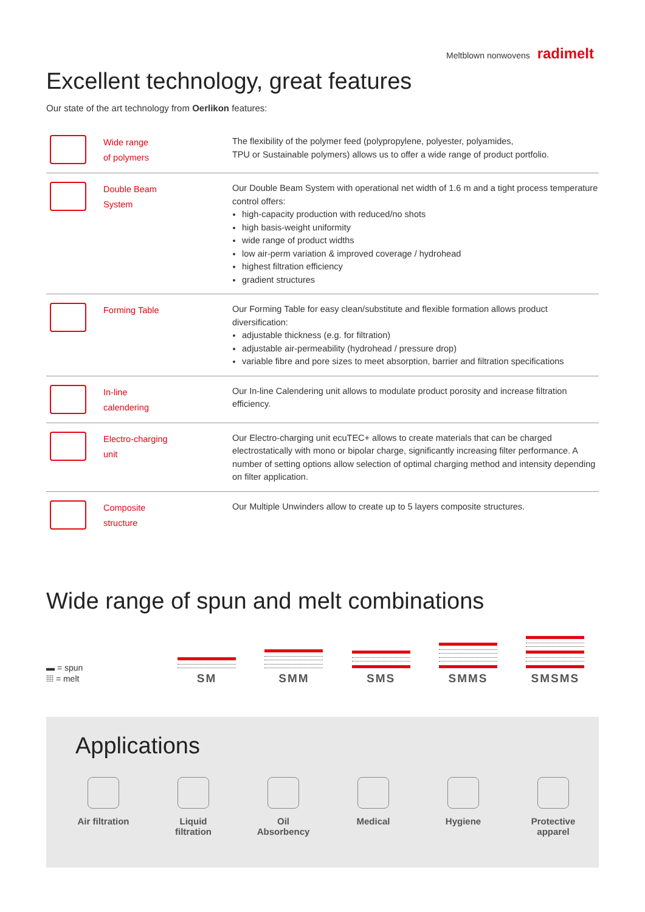Meltblown nonwovens radimelt
Excellent technology, great features
Our state of the art technology from Oerlikon features:
| | Wide range of polymers | The flexibility of the polymer feed (polypropylene, polyester, polyamides, TPU or Sustainable polymers) allows us to offer a wide range of product portfolio. |
| | Double Beam System | Our Double Beam System with operational net width of 1.6 m and a tight process temperature control offers: high-capacity production with reduced/no shots high basis-weight uniformity wide range of product widths low air-perm variation & improved coverage / hydrohead highest filtration efficiency gradient structures |
| | Forming Table | Our Forming Table for easy clean/substitute and flexible formation allows product diversification: adjustable thickness (e.g. for filtration) adjustable air-permeability (hydrohead / pressure drop) variable fibre and pore sizes to meet absorption, barrier and filtration specifications |
| | In-line calendering | Our In-line Calendering unit allows to modulate product porosity and increase filtration efficiency. |
| | Electro-charging unit | Our Electro-charging unit ecuTEC+ allows to create materials that can be charged electrostatically with mono or bipolar charge, significantly increasing filter performance. A number of setting options allow selection of optimal charging method and intensity depending on filter application. |
| | Composite structure | Our Multiple Unwinders allow to create up to 5 layers composite structures. |
Wide range of spun and melt combinations
▬ = spun
⦙⦙⦙⦙ = melt
SM
SMM
SMS
SMMS
SMSMS
Applications
Air filtration Liquid
filtration
Oil
Absorbency
Medical Hygiene Protective
apparel